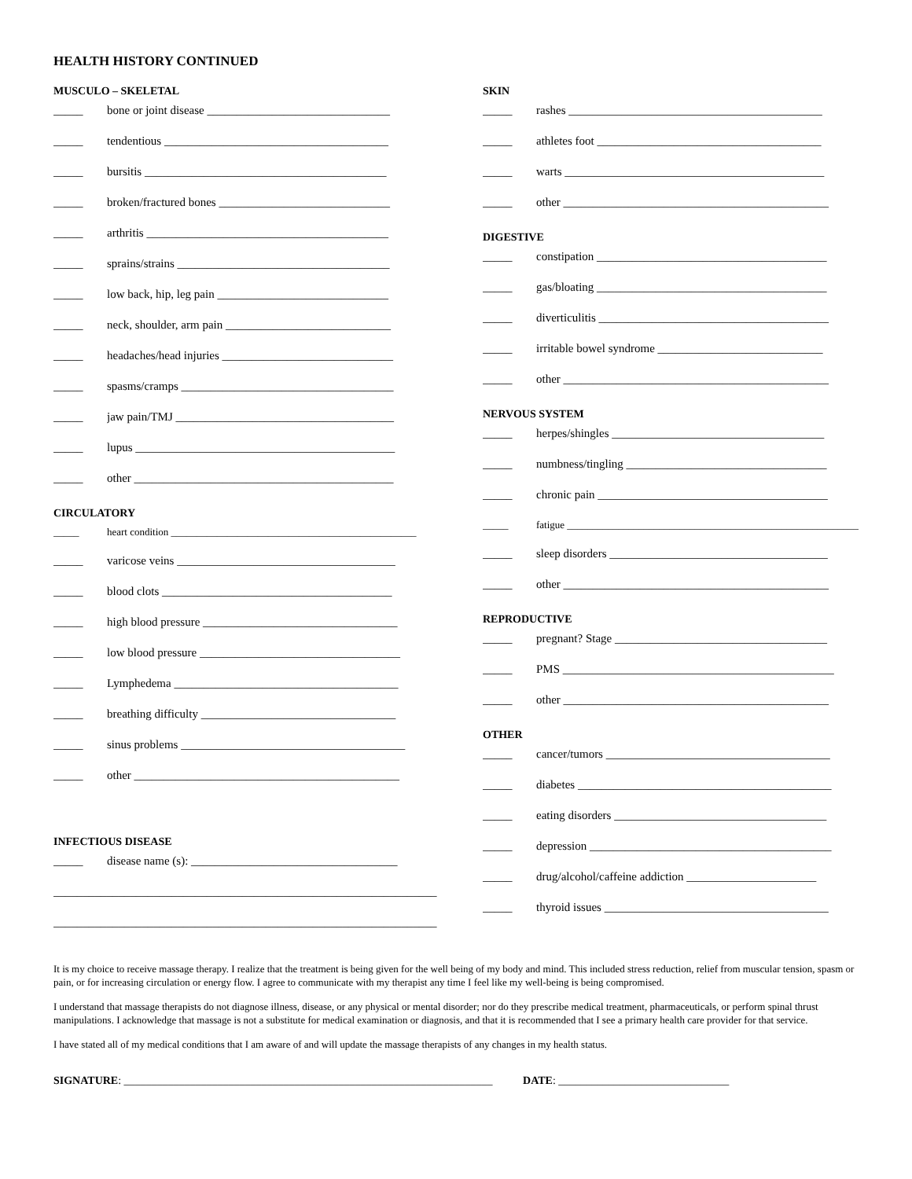HEALTH HISTORY CONTINUED
MUSCULO – SKELETAL
_____ bone or joint disease _______________________________
_____ tendentious ______________________________________
_____ bursitis _________________________________________
_____ broken/fractured bones _____________________________
_____ arthritis _________________________________________
_____ sprains/strains ____________________________________
_____ low back, hip, leg pain _____________________________
_____ neck, shoulder, arm pain ____________________________
_____ headaches/head injuries _____________________________
_____ spasms/cramps ____________________________________
_____ jaw pain/TMJ _____________________________________
_____ lupus ____________________________________________
_____ other ____________________________________________
CIRCULATORY
_____ heart condition ________________________________________________
_____ varicose veins _____________________________________
_____ blood clots _______________________________________
_____ high blood pressure _________________________________
_____ low blood pressure __________________________________
_____ Lymphedema ______________________________________
_____ breathing difficulty _________________________________
_____ sinus problems ______________________________________
_____ other _____________________________________________
INFECTIOUS DISEASE
_____ disease name (s): ___________________________________
_________________________________________________________________
_________________________________________________________________
SKIN
_____ rashes ___________________________________________
_____ athletes foot ______________________________________
_____ warts ____________________________________________
_____ other _____________________________________________
DIGESTIVE
_____ constipation _______________________________________
_____ gas/bloating _______________________________________
_____ diverticulitis _______________________________________
_____ irritable bowel syndrome ____________________________
_____ other _____________________________________________
NERVOUS SYSTEM
_____ herpes/shingles ____________________________________
_____ numbness/tingling __________________________________
_____ chronic pain _______________________________________
_____ fatigue ___________________________________________________________
_____ sleep disorders _____________________________________
_____ other _____________________________________________
REPRODUCTIVE
_____ pregnant? Stage ____________________________________
_____ PMS ______________________________________________
_____ other _____________________________________________
OTHER
_____ cancer/tumors ______________________________________
_____ diabetes ___________________________________________
_____ eating disorders ____________________________________
_____ depression _________________________________________
_____ drug/alcohol/caffeine addiction ______________________
_____ thyroid issues ______________________________________
It is my choice to receive massage therapy. I realize that the treatment is being given for the well being of my body and mind. This included stress reduction, relief from muscular tension, spasm or pain, or for increasing circulation or energy flow. I agree to communicate with my therapist any time I feel like my well-being is being compromised.
I understand that massage therapists do not diagnose illness, disease, or any physical or mental disorder; nor do they prescribe medical treatment, pharmaceuticals, or perform spinal thrust manipulations. I acknowledge that massage is not a substitute for medical examination or diagnosis, and that it is recommended that I see a primary health care provider for that service.
I have stated all of my medical conditions that I am aware of and will update the massage therapists of any changes in my health status.
SIGNATURE: ___________________________________________________________________ DATE: _______________________________